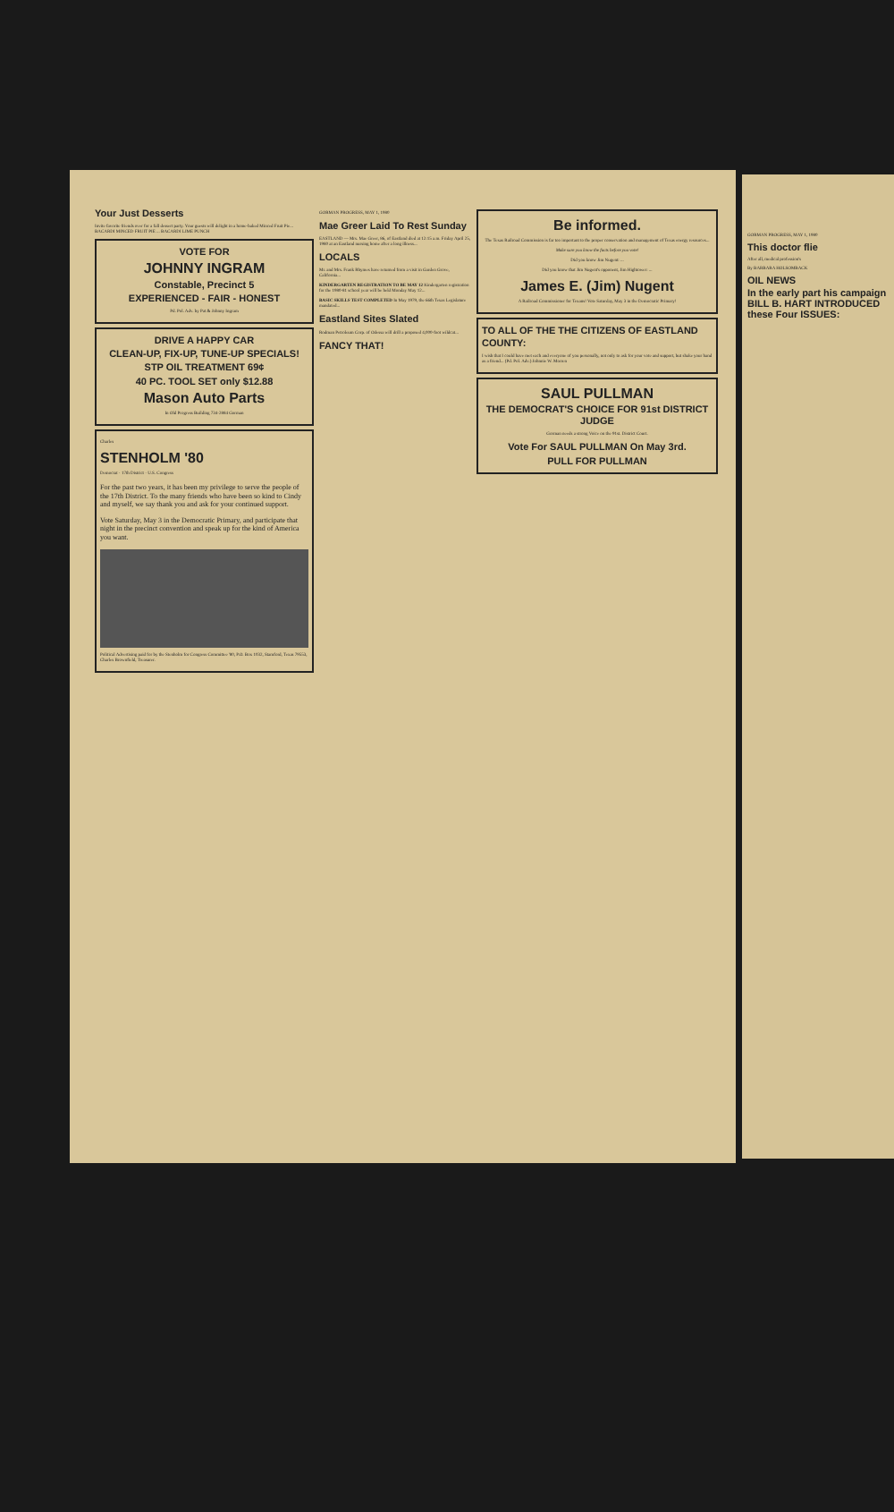Your Just Desserts
Invite favorite friends over for a fall dessert party. Your guests will delight in a home-baked Minced Fruit Pie... BACARDI MINCED FRUIT PIE ... BACARDI LIME PUNCH
VOTE FOR
JOHNNY INGRAM
Constable, Precinct 5
EXPERIENCED - FAIR - HONEST
Pd. Pol. Adv. by Pat & Johnny Ingram
DRIVE A HAPPY CAR
CLEAN-UP, FIX-UP, TUNE-UP SPECIALS!
STP OIL TREATMENT 69¢
40 PC. TOOL SET only $12.88
Mason Auto Parts
In Old Progress Building 734-2884 Gorman
Charles
STENHOLM '80
Democrat · 17th District · U.S. Congress
For the past two years, it has been my privilege to serve the people of the 17th District. To the many friends who have been so kind to Cindy and myself, we say thank you and ask for your continued support.
Vote Saturday, May 3 in the Democratic Primary, and participate that night in the precinct convention and speak up for the kind of America you want.
Political Advertising paid for by the Stenholm for Congress Committee '80, P.O. Box 1032, Stamford, Texas 79553, Charles Brownfield, Treasurer.
GORMAN PROGRESS, MAY 1, 1980
Mae Greer Laid To Rest Sunday
EASTLAND — Mrs. Mae Greer, 86, of Eastland died at 12:15 a.m. Friday April 25, 1980 at an Eastland nursing home after a long illness...
LOCALS
Mr. and Mrs. Frank Rhymes have returned from a visit in Garden Grove, California...
KINDERGARTEN REGISTRATION TO BE MAY 12 Kindergarten registration for the 1980-81 school year will be held Monday May 12...
BASIC SKILLS TEST COMPLETED In May 1979, the 66th Texas Legislature mandated...
Eastland Sites Slated
Rodman Petroleum Corp. of Odessa will drill a proposed 4,000-foot wildcat...
FANCY THAT!
Be informed.
The Texas Railroad Commission is far too important to the proper conservation and management of Texas energy resources...
Make sure you know the facts before you vote!
Did you know Jim Nugent: ...
Did you know that Jim Nugent's opponent, Jim Hightower: ...
James E. (Jim) Nugent
A Railroad Commissioner for Texans! Vote Saturday, May 3 in the Democratic Primary!
TO ALL OF THE THE CITIZENS OF EASTLAND COUNTY:
I wish that I could have met each and everyone of you personally, not only to ask for your vote and support, but shake your hand as a friend... (Pd. Pol. Adv.) Johnnie W. Morren
SAUL PULLMAN
THE DEMOCRAT'S CHOICE FOR 91st DISTRICT JUDGE
Gorman needs a strong Voice on the 91st. District Court.
Vote For SAUL PULLMAN On May 3rd.
PULL FOR PULLMAN
GORMAN PROGRESS, MAY 1, 1980
This doctor flie
After all, medical profession's
By BARBARA HOLSOMBACK
OIL NEWS
In the early part his campaign BILL B. HART INTRODUCED these Four ISSUES: